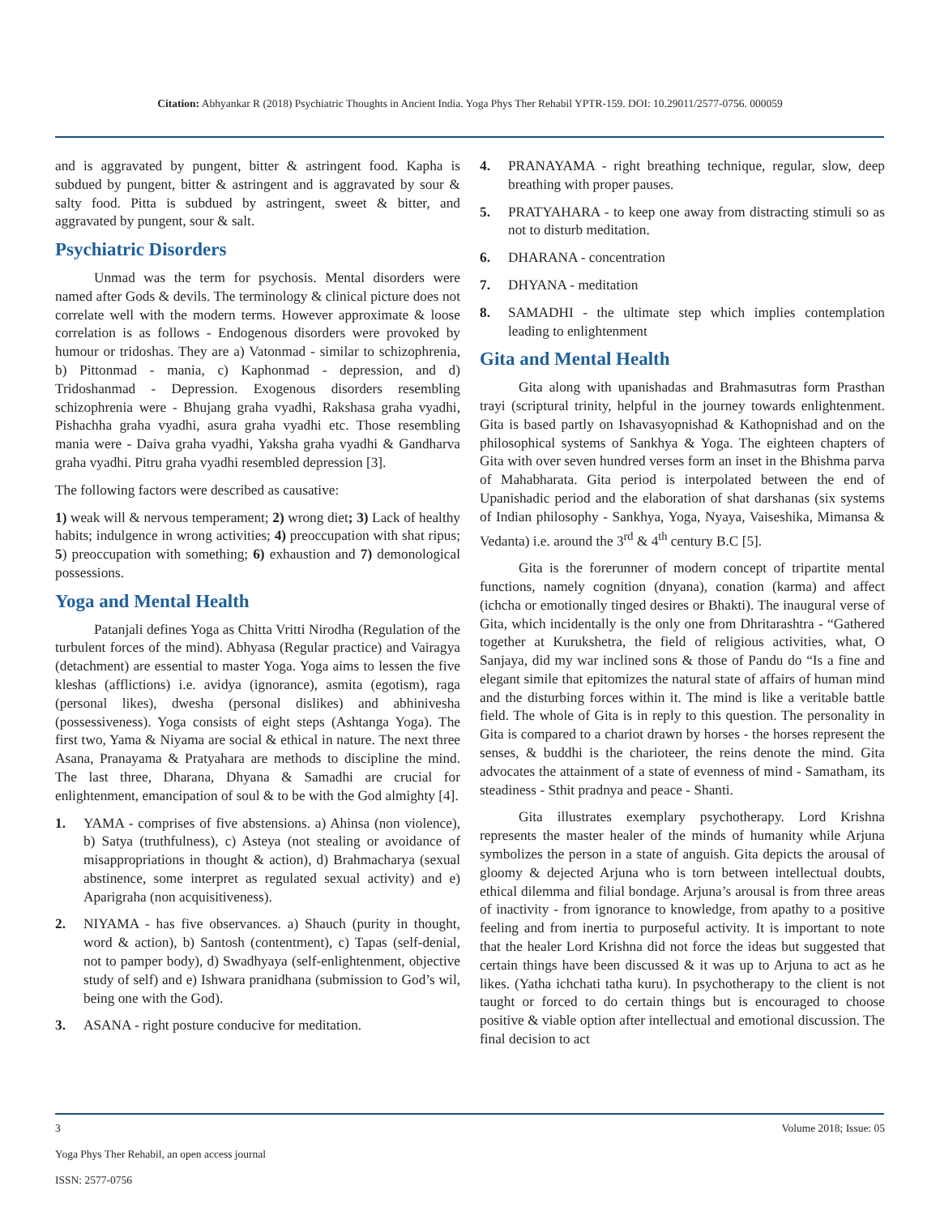Citation: Abhyankar R (2018) Psychiatric Thoughts in Ancient India. Yoga Phys Ther Rehabil YPTR-159. DOI: 10.29011/2577-0756. 000059
and is aggravated by pungent, bitter & astringent food. Kapha is subdued by pungent, bitter & astringent and is aggravated by sour & salty food. Pitta is subdued by astringent, sweet & bitter, and aggravated by pungent, sour & salt.
Psychiatric Disorders
Unmad was the term for psychosis. Mental disorders were named after Gods & devils. The terminology & clinical picture does not correlate well with the modern terms. However approximate & loose correlation is as follows - Endogenous disorders were provoked by humour or tridoshas. They are a) Vatonmad - similar to schizophrenia, b) Pittonmad - mania, c) Kaphonmad - depression, and d) Tridoshanmad - Depression. Exogenous disorders resembling schizophrenia were - Bhujang graha vyadhi, Rakshasa graha vyadhi, Pishachha graha vyadhi, asura graha vyadhi etc. Those resembling mania were - Daiva graha vyadhi, Yaksha graha vyadhi & Gandharva graha vyadhi. Pitru graha vyadhi resembled depression [3].
The following factors were described as causative:
1) weak will & nervous temperament; 2) wrong diet; 3) Lack of healthy habits; indulgence in wrong activities; 4) preoccupation with shat ripus; 5) preoccupation with something; 6) exhaustion and 7) demonological possessions.
Yoga and Mental Health
Patanjali defines Yoga as Chitta Vritti Nirodha (Regulation of the turbulent forces of the mind). Abhyasa (Regular practice) and Vairagya (detachment) are essential to master Yoga. Yoga aims to lessen the five kleshas (afflictions) i.e. avidya (ignorance), asmita (egotism), raga (personal likes), dwesha (personal dislikes) and abhinivesha (possessiveness). Yoga consists of eight steps (Ashtanga Yoga). The first two, Yama & Niyama are social & ethical in nature. The next three Asana, Pranayama & Pratyahara are methods to discipline the mind. The last three, Dharana, Dhyana & Samadhi are crucial for enlightenment, emancipation of soul & to be with the God almighty [4].
1. YAMA - comprises of five abstensions. a) Ahinsa (non violence), b) Satya (truthfulness), c) Asteya (not stealing or avoidance of misappropriations in thought & action), d) Brahmacharya (sexual abstinence, some interpret as regulated sexual activity) and e) Aparigraha (non acquisitiveness).
2. NIYAMA - has five observances. a) Shauch (purity in thought, word & action), b) Santosh (contentment), c) Tapas (self-denial, not to pamper body), d) Swadhyaya (self-enlightenment, objective study of self) and e) Ishwara pranidhana (submission to God’s wil, being one with the God).
3. ASANA - right posture conducive for meditation.
4. PRANAYAMA - right breathing technique, regular, slow, deep breathing with proper pauses.
5. PRATYAHARA - to keep one away from distracting stimuli so as not to disturb meditation.
6. DHARANA - concentration
7. DHYANA - meditation
8. SAMADHI - the ultimate step which implies contemplation leading to enlightenment
Gita and Mental Health
Gita along with upanishadas and Brahmasutras form Prasthan trayi (scriptural trinity, helpful in the journey towards enlightenment. Gita is based partly on Ishavasyopnishad & Kathopnishad and on the philosophical systems of Sankhya & Yoga. The eighteen chapters of Gita with over seven hundred verses form an inset in the Bhishma parva of Mahabharata. Gita period is interpolated between the end of Upanishadic period and the elaboration of shat darshanas (six systems of Indian philosophy - Sankhya, Yoga, Nyaya, Vaiseshika, Mimansa & Vedanta) i.e. around the 3<sup>rd</sup> & 4<sup>th</sup> century B.C [5].
Gita is the forerunner of modern concept of tripartite mental functions, namely cognition (dnyana), conation (karma) and affect (ichcha or emotionally tinged desires or Bhakti). The inaugural verse of Gita, which incidentally is the only one from Dhritarashtra - “Gathered together at Kurukshetra, the field of religious activities, what, O Sanjaya, did my war inclined sons & those of Pandu do “Is a fine and elegant simile that epitomizes the natural state of affairs of human mind and the disturbing forces within it. The mind is like a veritable battle field. The whole of Gita is in reply to this question. The personality in Gita is compared to a chariot drawn by horses - the horses represent the senses, & buddhi is the charioteer, the reins denote the mind. Gita advocates the attainment of a state of evenness of mind - Samatham, its steadiness - Sthit pradnya and peace - Shanti.
Gita illustrates exemplary psychotherapy. Lord Krishna represents the master healer of the minds of humanity while Arjuna symbolizes the person in a state of anguish. Gita depicts the arousal of gloomy & dejected Arjuna who is torn between intellectual doubts, ethical dilemma and filial bondage. Arjuna’s arousal is from three areas of inactivity - from ignorance to knowledge, from apathy to a positive feeling and from inertia to purposeful activity. It is important to note that the healer Lord Krishna did not force the ideas but suggested that certain things have been discussed & it was up to Arjuna to act as he likes. (Yatha ichchati tatha kuru). In psychotherapy to the client is not taught or forced to do certain things but is encouraged to choose positive & viable option after intellectual and emotional discussion. The final decision to act
Volume 2018; Issue: 05 3
Yoga Phys Ther Rehabil, an open access journal
ISSN: 2577-0756